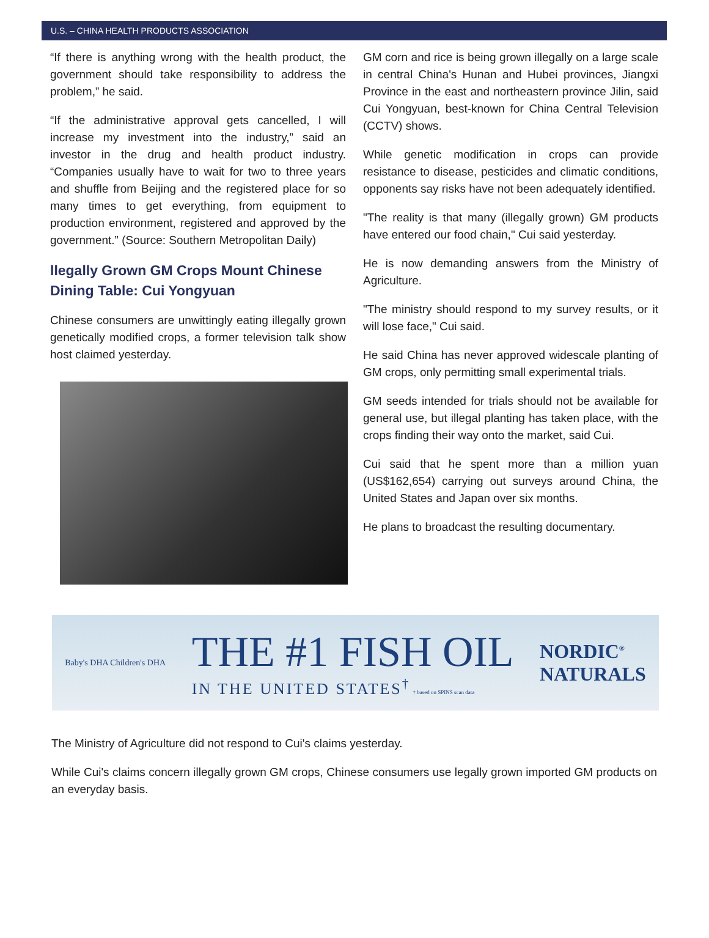U.S. – CHINA HEALTH PRODUCTS ASSOCIATION
“If there is anything wrong with the health product, the government should take responsibility to address the problem,” he said.
“If the administrative approval gets cancelled, I will increase my investment into the industry,” said an investor in the drug and health product industry. “Companies usually have to wait for two to three years and shuffle from Beijing and the registered place for so many times to get everything, from equipment to production environment, registered and approved by the government.” (Source: Southern Metropolitan Daily)
llegally Grown GM Crops Mount Chinese Dining Table: Cui Yongyuan
Chinese consumers are unwittingly eating illegally grown genetically modified crops, a former television talk show host claimed yesterday.
GM corn and rice is being grown illegally on a large scale in central China's Hunan and Hubei provinces, Jiangxi Province in the east and northeastern province Jilin, said Cui Yongyuan, best-known for China Central Television (CCTV) shows.
While genetic modification in crops can provide resistance to disease, pesticides and climatic conditions, opponents say risks have not been adequately identified.
"The reality is that many (illegally grown) GM products have entered our food chain," Cui said yesterday.
He is now demanding answers from the Ministry of Agriculture.
"The ministry should respond to my survey results, or it will lose face," Cui said.
He said China has never approved widescale planting of GM crops, only permitting small experimental trials.
GM seeds intended for trials should not be available for general use, but illegal planting has taken place, with the crops finding their way onto the market, said Cui.
Cui said that he spent more than a million yuan (US$162,654) carrying out surveys around China, the United States and Japan over six months.
He plans to broadcast the resulting documentary.
Baby's DHA Children's DHA
THE #1 FISH OIL
IN THE UNITED STATES<sup>†</sup> † based on SPINS scan data
NORDIC<sup>®</sup>
NATURALS
The Ministry of Agriculture did not respond to Cui's claims yesterday.
While Cui's claims concern illegally grown GM crops, Chinese consumers use legally grown imported GM products on an everyday basis.